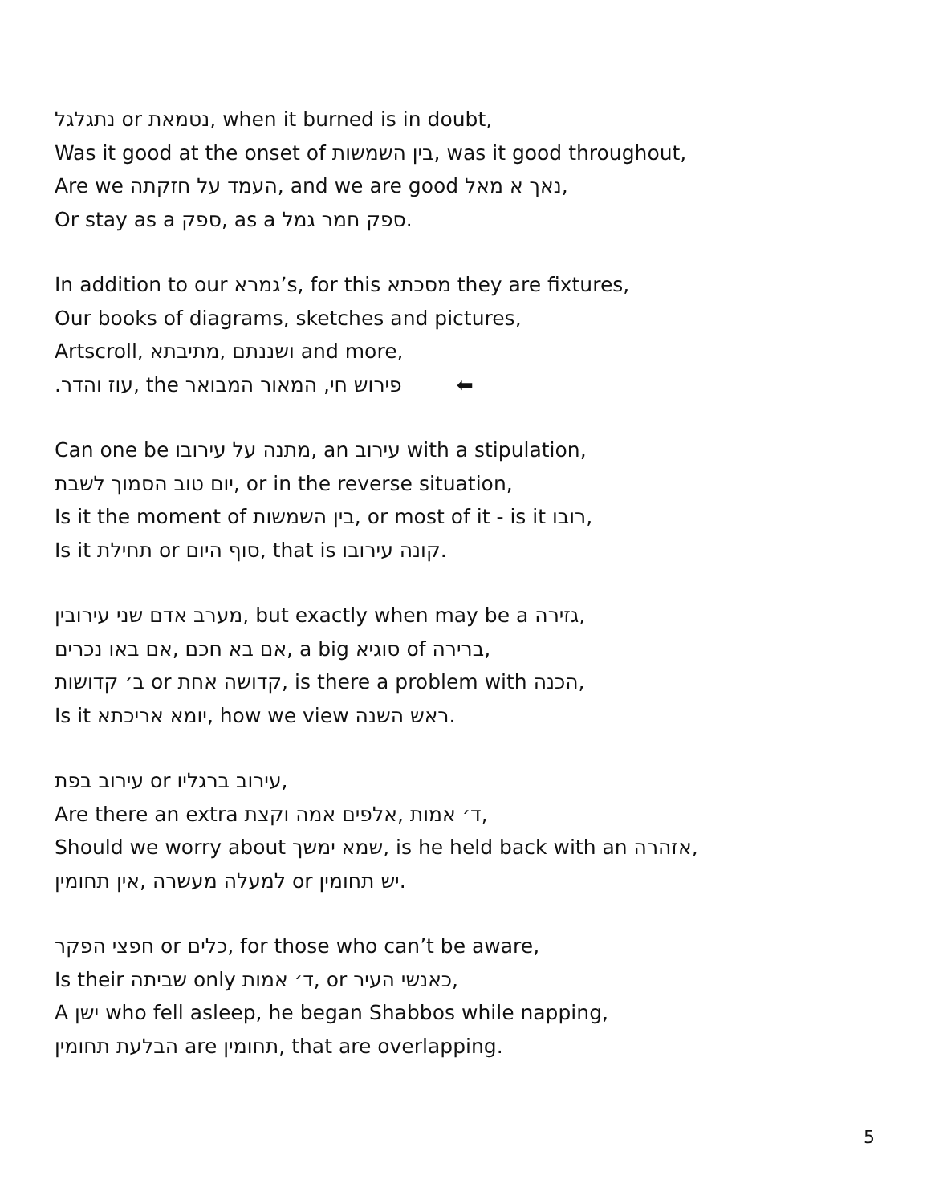נתגלגל or נטמאת, when it burned is in doubt,
Was it good at the onset of בין השמשות, was it good throughout,
Are we העמד על חזקתה, and we are good נאך א מאל,
Or stay as a ספק, as a ספק חמר גמל.
In addition to our גמרא’s, for this מסכתא they are fixtures,
Our books of diagrams, sketches and pictures,
Artscroll, ושננתם ,מתיבתא and more,
.עוז והדר, the פירוש חי, המאור המבואר ⬅
Can one be מתנה על עירובו, an עירוב with a stipulation,
יום טוב הסמוך לשבת, or in the reverse situation,
Is it the moment of בין השמשות, or most of it - is it רובו,
Is it תחילת or סוף היום, that is קונה עירובו.
מערב אדם שני עירובין, but exactly when may be a גזירה,
אם בא חכם ,אם באו נכרים, a big סוגיא of ברירה,
ב׳ קדושות or קדושה אחת, is there a problem with הכנה,
Is it יומא אריכתא, how we view ראש השנה.
עירוב בפת or עירוב ברגליו,
Are there an extra ד׳ אמות ,אלפים אמה וקצת,
Should we worry about שמא ימשך, is he held back with an אזהרה,
למעלה מעשרה ,אין תחומין or יש תחומין.
חפצי הפקר or כלים, for those who can’t be aware,
Is their שביתה only ד׳ אמות, or כאנשי העיר,
A ישן who fell asleep, he began Shabbos while napping,
הבלעת תחומין are תחומין, that are overlapping.
5